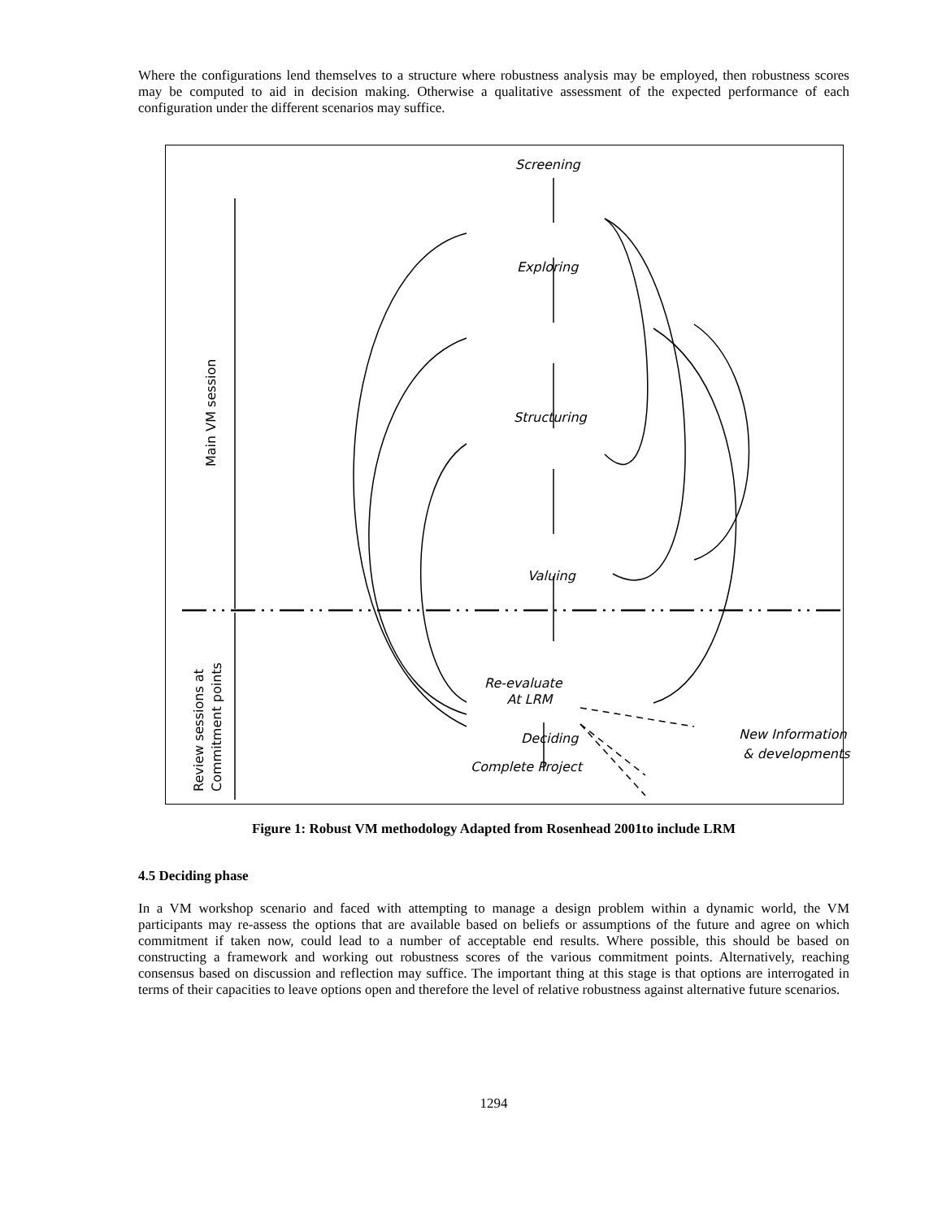Where the configurations lend themselves to a structure where robustness analysis may be employed, then robustness scores may be computed to aid in decision making. Otherwise a qualitative assessment of the expected performance of each configuration under the different scenarios may suffice.
Screening
Exploring
Structuring
Valuing
Deciding
Re-evaluate
At LRM
Complete Project
New Information
& developments
Main VM session
Review sessions at
Commitment points
Figure 1: Robust VM methodology Adapted from Rosenhead 2001to include LRM
4.5 Deciding phase
In a VM workshop scenario and faced with attempting to manage a design problem within a dynamic world, the VM participants may re-assess the options that are available based on beliefs or assumptions of the future and agree on which commitment if taken now, could lead to a number of acceptable end results. Where possible, this should be based on constructing a framework and working out robustness scores of the various commitment points. Alternatively, reaching consensus based on discussion and reflection may suffice. The important thing at this stage is that options are interrogated in terms of their capacities to leave options open and therefore the level of relative robustness against alternative future scenarios.
1294